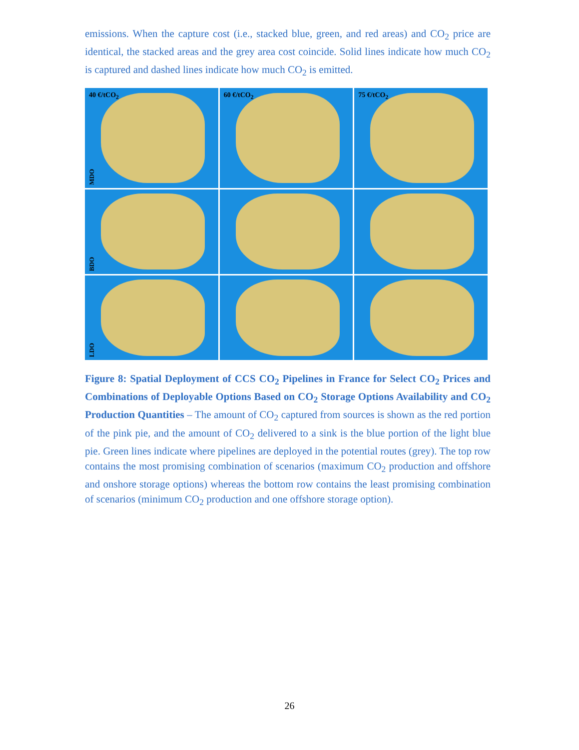emissions. When the capture cost (i.e., stacked blue, green, and red areas) and CO<sub>2</sub> price are identical, the stacked areas and the grey area cost coincide. Solid lines indicate how much CO<sub>2</sub> is captured and dashed lines indicate how much CO<sub>2</sub> is emitted.
40 €/tCO<sub>2</sub>
MDO
60 €/tCO<sub>2</sub>
75 €/tCO<sub>2</sub>
BDO
LDO
Figure 8: Spatial Deployment of CCS CO<sub>2</sub> Pipelines in France for Select CO<sub>2</sub> Prices and Combinations of Deployable Options Based on CO<sub>2</sub> Storage Options Availability and CO<sub>2</sub> Production Quantities – The amount of CO<sub>2</sub> captured from sources is shown as the red portion of the pink pie, and the amount of CO<sub>2</sub> delivered to a sink is the blue portion of the light blue pie. Green lines indicate where pipelines are deployed in the potential routes (grey). The top row contains the most promising combination of scenarios (maximum CO<sub>2</sub> production and offshore and onshore storage options) whereas the bottom row contains the least promising combination of scenarios (minimum CO<sub>2</sub> production and one offshore storage option).
26